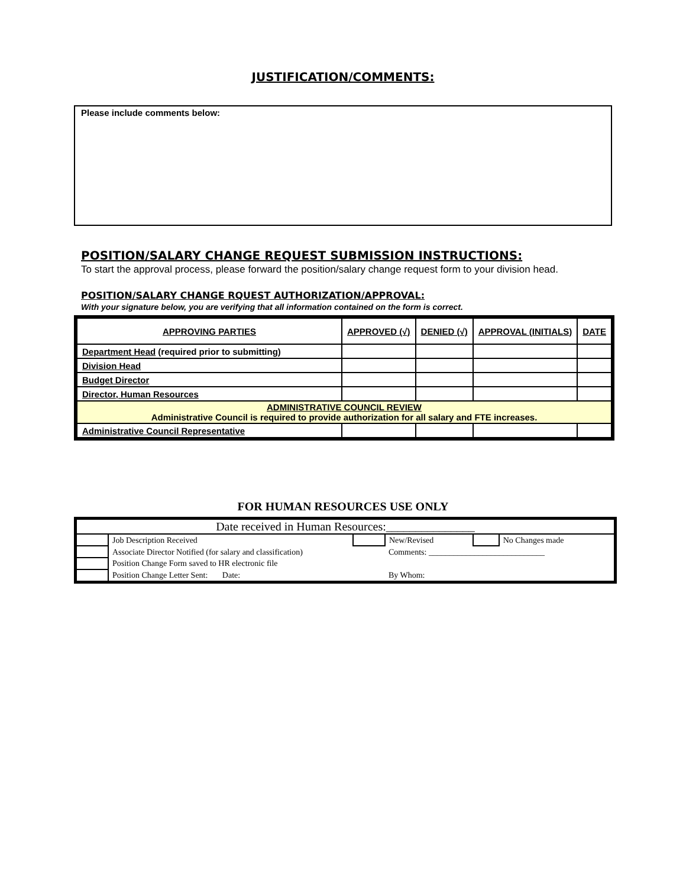JUSTIFICATION/COMMENTS:
Please include comments below:
POSITION/SALARY CHANGE REQUEST SUBMISSION INSTRUCTIONS:
To start the approval process, please forward the position/salary change request form to your division head.
POSITION/SALARY CHANGE RQUEST AUTHORIZATION/APPROVAL:
With your signature below, you are verifying that all information contained on the form is correct.
| APPROVING PARTIES | APPROVED (√) | DENIED (√) | APPROVAL (INITIALS) | DATE |
| --- | --- | --- | --- | --- |
| Department Head (required prior to submitting) | | | | |
| Division Head | | | | |
| Budget Director | | | | |
| Director, Human Resources | | | | |
| ADMINISTRATIVE COUNCIL REVIEW Administrative Council is required to provide authorization for all salary and FTE increases. | | | | |
| Administrative Council Representative | | | | |
FOR HUMAN RESOURCES USE ONLY
| Date received in Human Resources:_______________ | | | | | |
| | Job Description Received | | New/Revised | | No Changes made |
| | Associate Director Notified (for salary and classification) | | Comments: ____________________________ | | |
| | Position Change Form saved to HR electronic file | | | | |
| | Position Change Letter Sent: Date: | | By Whom: | | |